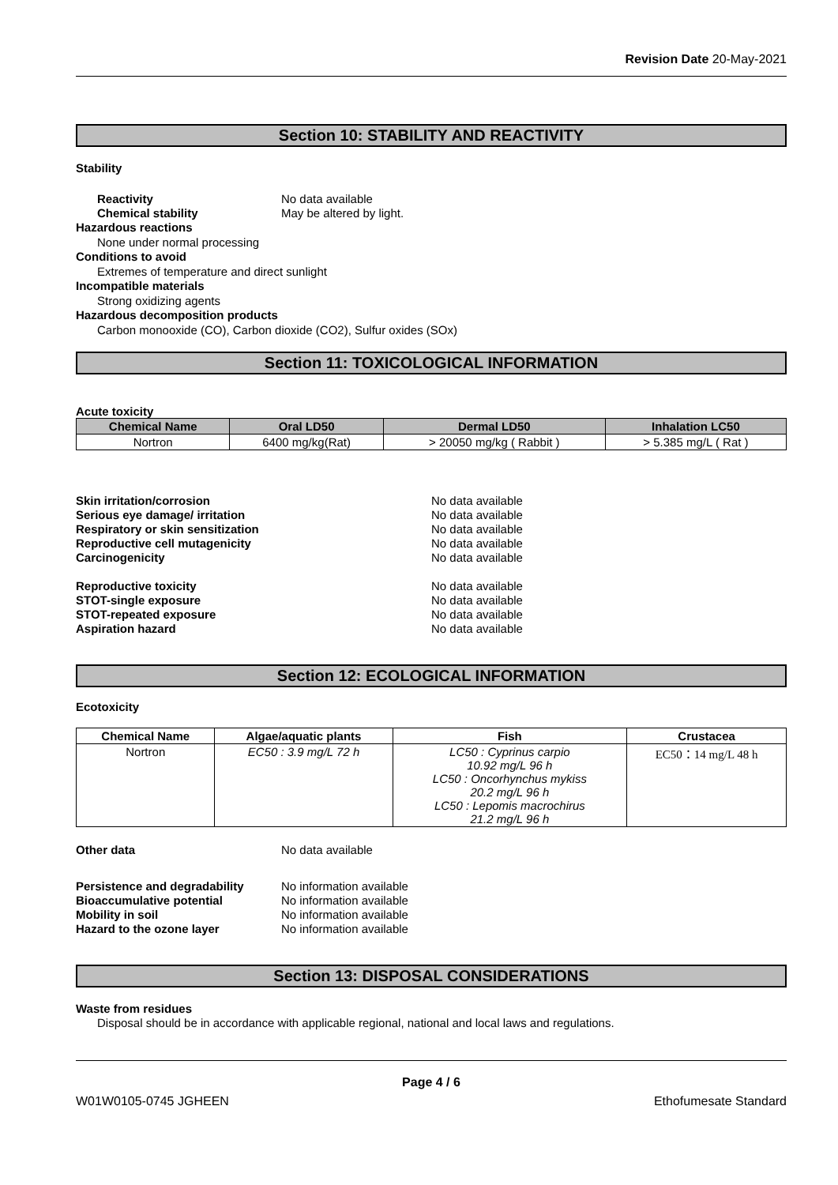Revision Date 20-May-2021
Section 10: STABILITY AND REACTIVITY
Stability
Reactivity No data available
Chemical stability May be altered by light.
Hazardous reactions
None under normal processing
Conditions to avoid
Extremes of temperature and direct sunlight
Incompatible materials
Strong oxidizing agents
Hazardous decomposition products
Carbon monooxide (CO), Carbon dioxide (CO2), Sulfur oxides (SOx)
Section 11: TOXICOLOGICAL INFORMATION
Acute toxicity
| Chemical Name | Oral LD50 | Dermal LD50 | Inhalation LC50 |
| --- | --- | --- | --- |
| Nortron | 6400 mg/kg(Rat) | > 20050 mg/kg ( Rabbit ) | > 5.385 mg/L ( Rat ) |
Skin irritation/corrosion No data available
Serious eye damage/ irritation No data available
Respiratory or skin sensitization No data available
Reproductive cell mutagenicity No data available
Carcinogenicity No data available
Reproductive toxicity No data available
STOT-single exposure No data available
STOT-repeated exposure No data available
Aspiration hazard No data available
Section 12: ECOLOGICAL INFORMATION
Ecotoxicity
| Chemical Name | Algae/aquatic plants | Fish | Crustacea |
| --- | --- | --- | --- |
| Nortron | EC50 : 3.9 mg/L 72 h | LC50 : Cyprinus carpio 10.92 mg/L 96 h LC50 : Oncorhynchus mykiss 20.2 mg/L 96 h LC50 : Lepomis macrochirus 21.2 mg/L 96 h | EC50：14 mg/L 48 h |
Other data No data available
Persistence and degradability No information available
Bioaccumulative potential No information available
Mobility in soil No information available
Hazard to the ozone layer No information available
Section 13: DISPOSAL CONSIDERATIONS
Waste from residues
Disposal should be in accordance with applicable regional, national and local laws and regulations.
Page 4 / 6
W01W0105-0745 JGHEEN Ethofumesate Standard